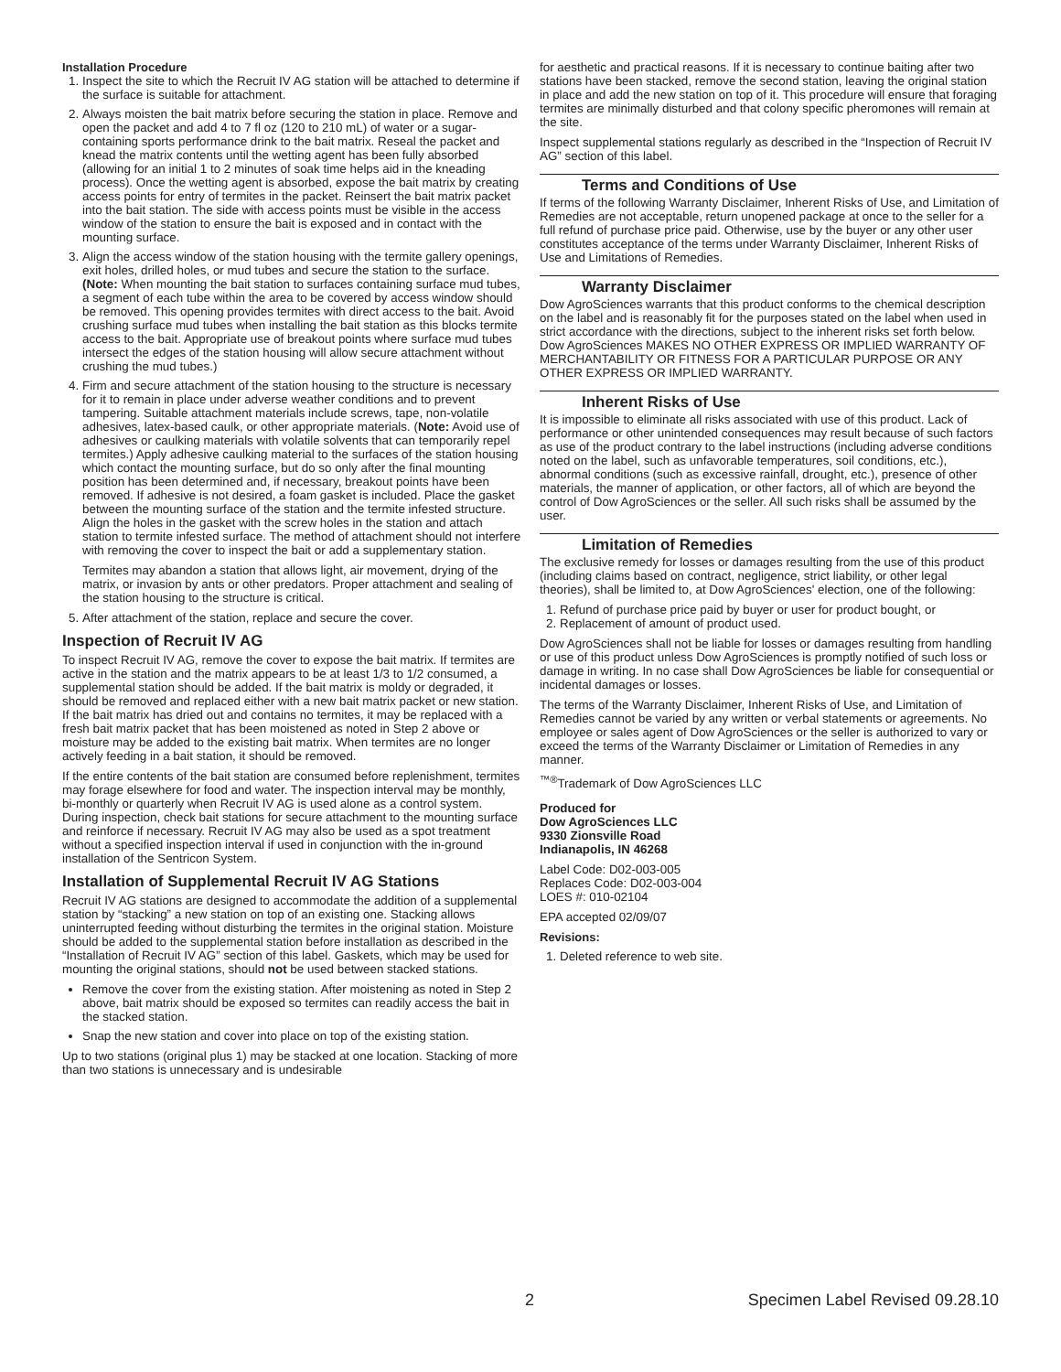Installation Procedure
1. Inspect the site to which the Recruit IV AG station will be attached to determine if the surface is suitable for attachment.
2. Always moisten the bait matrix before securing the station in place. Remove and open the packet and add 4 to 7 fl oz (120 to 210 mL) of water or a sugar-containing sports performance drink to the bait matrix. Reseal the packet and knead the matrix contents until the wetting agent has been fully absorbed (allowing for an initial 1 to 2 minutes of soak time helps aid in the kneading process). Once the wetting agent is absorbed, expose the bait matrix by creating access points for entry of termites in the packet. Reinsert the bait matrix packet into the bait station. The side with access points must be visible in the access window of the station to ensure the bait is exposed and in contact with the mounting surface.
3. Align the access window of the station housing with the termite gallery openings, exit holes, drilled holes, or mud tubes and secure the station to the surface. (Note: When mounting the bait station to surfaces containing surface mud tubes, a segment of each tube within the area to be covered by access window should be removed. This opening provides termites with direct access to the bait. Avoid crushing surface mud tubes when installing the bait station as this blocks termite access to the bait. Appropriate use of breakout points where surface mud tubes intersect the edges of the station housing will allow secure attachment without crushing the mud tubes.)
4. Firm and secure attachment of the station housing to the structure is necessary for it to remain in place under adverse weather conditions and to prevent tampering. Suitable attachment materials include screws, tape, non-volatile adhesives, latex-based caulk, or other appropriate materials. (Note: Avoid use of adhesives or caulking materials with volatile solvents that can temporarily repel termites.) Apply adhesive caulking material to the surfaces of the station housing which contact the mounting surface, but do so only after the final mounting position has been determined and, if necessary, breakout points have been removed. If adhesive is not desired, a foam gasket is included. Place the gasket between the mounting surface of the station and the termite infested structure. Align the holes in the gasket with the screw holes in the station and attach station to termite infested surface. The method of attachment should not interfere with removing the cover to inspect the bait or add a supplementary station.
Termites may abandon a station that allows light, air movement, drying of the matrix, or invasion by ants or other predators. Proper attachment and sealing of the station housing to the structure is critical.
5. After attachment of the station, replace and secure the cover.
Inspection of Recruit IV AG
To inspect Recruit IV AG, remove the cover to expose the bait matrix. If termites are active in the station and the matrix appears to be at least 1/3 to 1/2 consumed, a supplemental station should be added. If the bait matrix is moldy or degraded, it should be removed and replaced either with a new bait matrix packet or new station. If the bait matrix has dried out and contains no termites, it may be replaced with a fresh bait matrix packet that has been moistened as noted in Step 2 above or moisture may be added to the existing bait matrix. When termites are no longer actively feeding in a bait station, it should be removed.
If the entire contents of the bait station are consumed before replenishment, termites may forage elsewhere for food and water. The inspection interval may be monthly, bi-monthly or quarterly when Recruit IV AG is used alone as a control system. During inspection, check bait stations for secure attachment to the mounting surface and reinforce if necessary. Recruit IV AG may also be used as a spot treatment without a specified inspection interval if used in conjunction with the in-ground installation of the Sentricon System.
Installation of Supplemental Recruit IV AG Stations
Recruit IV AG stations are designed to accommodate the addition of a supplemental station by “stacking” a new station on top of an existing one. Stacking allows uninterrupted feeding without disturbing the termites in the original station. Moisture should be added to the supplemental station before installation as described in the “Installation of Recruit IV AG” section of this label. Gaskets, which may be used for mounting the original stations, should not be used between stacked stations.
Remove the cover from the existing station. After moistening as noted in Step 2 above, bait matrix should be exposed so termites can readily access the bait in the stacked station.
Snap the new station and cover into place on top of the existing station.
Up to two stations (original plus 1) may be stacked at one location. Stacking of more than two stations is unnecessary and is undesirable
for aesthetic and practical reasons. If it is necessary to continue baiting after two stations have been stacked, remove the second station, leaving the original station in place and add the new station on top of it. This procedure will ensure that foraging termites are minimally disturbed and that colony specific pheromones will remain at the site.
Inspect supplemental stations regularly as described in the “Inspection of Recruit IV AG” section of this label.
Terms and Conditions of Use
If terms of the following Warranty Disclaimer, Inherent Risks of Use, and Limitation of Remedies are not acceptable, return unopened package at once to the seller for a full refund of purchase price paid. Otherwise, use by the buyer or any other user constitutes acceptance of the terms under Warranty Disclaimer, Inherent Risks of Use and Limitations of Remedies.
Warranty Disclaimer
Dow AgroSciences warrants that this product conforms to the chemical description on the label and is reasonably fit for the purposes stated on the label when used in strict accordance with the directions, subject to the inherent risks set forth below. Dow AgroSciences MAKES NO OTHER EXPRESS OR IMPLIED WARRANTY OF MERCHANTABILITY OR FITNESS FOR A PARTICULAR PURPOSE OR ANY OTHER EXPRESS OR IMPLIED WARRANTY.
Inherent Risks of Use
It is impossible to eliminate all risks associated with use of this product. Lack of performance or other unintended consequences may result because of such factors as use of the product contrary to the label instructions (including adverse conditions noted on the label, such as unfavorable temperatures, soil conditions, etc.), abnormal conditions (such as excessive rainfall, drought, etc.), presence of other materials, the manner of application, or other factors, all of which are beyond the control of Dow AgroSciences or the seller. All such risks shall be assumed by the user.
Limitation of Remedies
The exclusive remedy for losses or damages resulting from the use of this product (including claims based on contract, negligence, strict liability, or other legal theories), shall be limited to, at Dow AgroSciences' election, one of the following:
1. Refund of purchase price paid by buyer or user for product bought, or
2. Replacement of amount of product used.
Dow AgroSciences shall not be liable for losses or damages resulting from handling or use of this product unless Dow AgroSciences is promptly notified of such loss or damage in writing. In no case shall Dow AgroSciences be liable for consequential or incidental damages or losses.
The terms of the Warranty Disclaimer, Inherent Risks of Use, and Limitation of Remedies cannot be varied by any written or verbal statements or agreements. No employee or sales agent of Dow AgroSciences or the seller is authorized to vary or exceed the terms of the Warranty Disclaimer or Limitation of Remedies in any manner.
<sup>™®</sup>Trademark of Dow AgroSciences LLC
Produced for
Dow AgroSciences LLC
9330 Zionsville Road
Indianapolis, IN 46268
Label Code: D02-003-005
Replaces Code: D02-003-004
LOES #: 010-02104
EPA accepted 02/09/07
Revisions:
1. Deleted reference to web site.
2 Specimen Label Revised 09.28.10